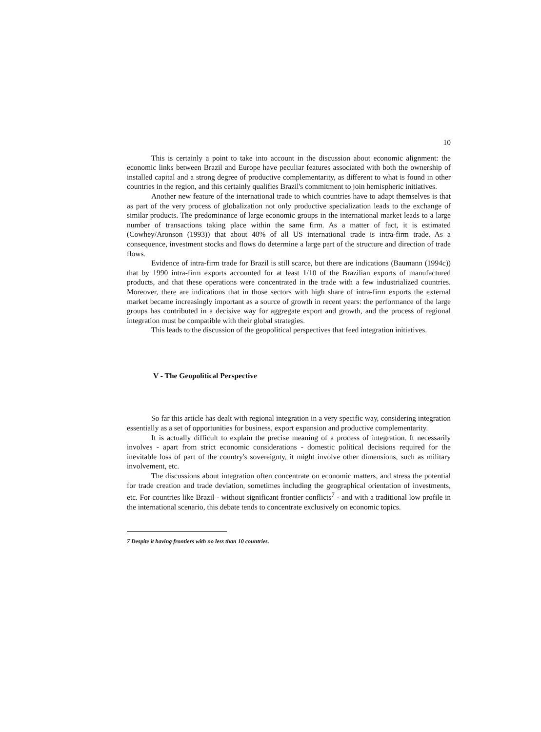10
This is certainly a point to take into account in the discussion about economic alignment: the economic links between Brazil and Europe have peculiar features associated with both the ownership of installed capital and a strong degree of productive complementarity, as different to what is found in other countries in the region, and this certainly qualifies Brazil's commitment to join hemispheric initiatives.
Another new feature of the international trade to which countries have to adapt themselves is that as part of the very process of globalization not only productive specialization leads to the exchange of similar products. The predominance of large economic groups in the international market leads to a large number of transactions taking place within the same firm. As a matter of fact, it is estimated (Cowhey/Aronson (1993)) that about 40% of all US international trade is intra-firm trade. As a consequence, investment stocks and flows do determine a large part of the structure and direction of trade flows.
Evidence of intra-firm trade for Brazil is still scarce, but there are indications (Baumann (1994c)) that by 1990 intra-firm exports accounted for at least 1/10 of the Brazilian exports of manufactured products, and that these operations were concentrated in the trade with a few industrialized countries. Moreover, there are indications that in those sectors with high share of intra-firm exports the external market became increasingly important as a source of growth in recent years: the performance of the large groups has contributed in a decisive way for aggregate export and growth, and the process of regional integration must be compatible with their global strategies.
This leads to the discussion of the geopolitical perspectives that feed integration initiatives.
V - The Geopolitical Perspective
So far this article has dealt with regional integration in a very specific way, considering integration essentially as a set of opportunities for business, export expansion and productive complementarity.
It is actually difficult to explain the precise meaning of a process of integration. It necessarily involves - apart from strict economic considerations - domestic political decisions required for the inevitable loss of part of the country's sovereignty, it might involve other dimensions, such as military involvement, etc.
The discussions about integration often concentrate on economic matters, and stress the potential for trade creation and trade deviation, sometimes including the geographical orientation of investments, etc. For countries like Brazil - without significant frontier conflicts<sup>7</sup> - and with a traditional low profile in the international scenario, this debate tends to concentrate exclusively on economic topics.
7 Despite it having frontiers with no less than 10 countries.